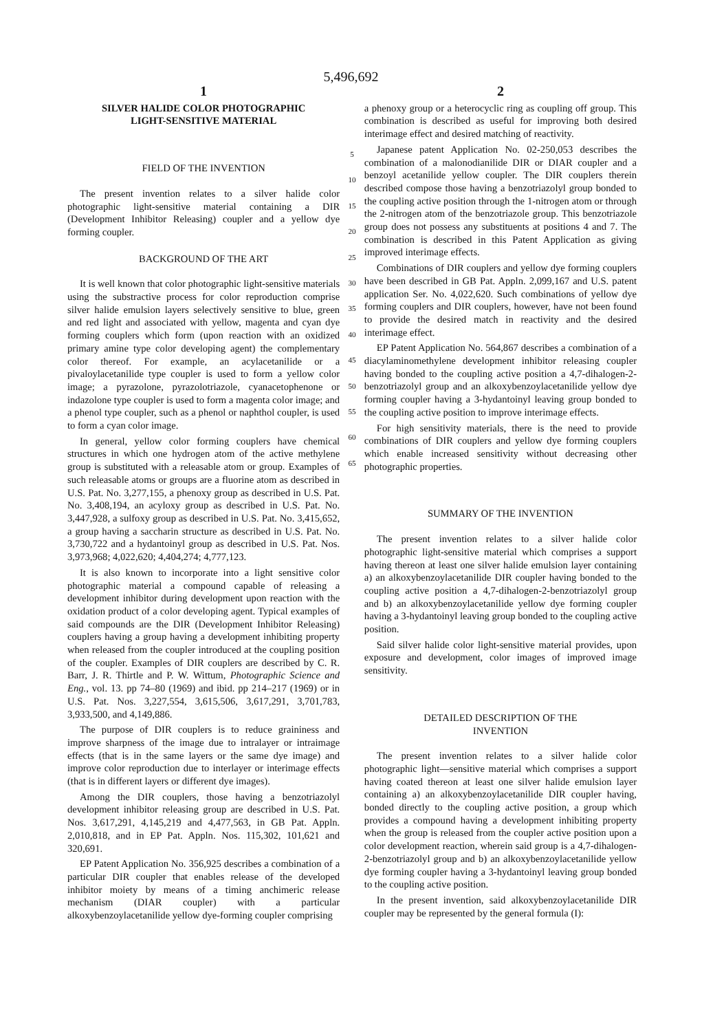5,496,692
1
SILVER HALIDE COLOR PHOTOGRAPHIC
LIGHT-SENSITIVE MATERIAL
FIELD OF THE INVENTION
The present invention relates to a silver halide color photographic light-sensitive material containing a DIR (Development Inhibitor Releasing) coupler and a yellow dye forming coupler.
BACKGROUND OF THE ART
It is well known that color photographic light-sensitive materials using the substractive process for color reproduction comprise silver halide emulsion layers selectively sensitive to blue, green and red light and associated with yellow, magenta and cyan dye forming couplers which form (upon reaction with an oxidized primary amine type color developing agent) the complementary color thereof. For example, an acylacetanilide or a pivaloylacetanilide type coupler is used to form a yellow color image; a pyrazolone, pyrazolotriazole, cyanacetophenone or indazolone type coupler is used to form a magenta color image; and a phenol type coupler, such as a phenol or naphthol coupler, is used to form a cyan color image.
In general, yellow color forming couplers have chemical structures in which one hydrogen atom of the active methylene group is substituted with a releasable atom or group. Examples of such releasable atoms or groups are a fluorine atom as described in U.S. Pat. No. 3,277,155, a phenoxy group as described in U.S. Pat. No. 3,408,194, an acyloxy group as described in U.S. Pat. No. 3,447,928, a sulfoxy group as described in U.S. Pat. No. 3,415,652, a group having a saccharin structure as described in U.S. Pat. No. 3,730,722 and a hydantoinyl group as described in U.S. Pat. Nos. 3,973,968; 4,022,620; 4,404,274; 4,777,123.
It is also known to incorporate into a light sensitive color photographic material a compound capable of releasing a development inhibitor during development upon reaction with the oxidation product of a color developing agent. Typical examples of said compounds are the DIR (Development Inhibitor Releasing) couplers having a group having a development inhibiting property when released from the coupler introduced at the coupling position of the coupler. Examples of DIR couplers are described by C. R. Barr, J. R. Thirtle and P. W. Wittum, Photographic Science and Eng., vol. 13. pp 74–80 (1969) and ibid. pp 214–217 (1969) or in U.S. Pat. Nos. 3,227,554, 3,615,506, 3,617,291, 3,701,783, 3,933,500, and 4,149,886.
The purpose of DIR couplers is to reduce graininess and improve sharpness of the image due to intralayer or intraimage effects (that is in the same layers or the same dye image) and improve color reproduction due to interlayer or interimage effects (that is in different layers or different dye images).
Among the DIR couplers, those having a benzotriazolyl development inhibitor releasing group are described in U.S. Pat. Nos. 3,617,291, 4,145,219 and 4,477,563, in GB Pat. Appln. 2,010,818, and in EP Pat. Appln. Nos. 115,302, 101,621 and 320,691.
EP Patent Application No. 356,925 describes a combination of a particular DIR coupler that enables release of the developed inhibitor moiety by means of a timing anchimeric release mechanism (DIAR coupler) with a particular alkoxybenzoylacetanilide yellow dye-forming coupler comprising
5
10
15
20
25
30
35
40
45
50
55
60
65
2
a phenoxy group or a heterocyclic ring as coupling off group. This combination is described as useful for improving both desired interimage effect and desired matching of reactivity.
Japanese patent Application No. 02-250,053 describes the combination of a malonodianilide DIR or DIAR coupler and a benzoyl acetanilide yellow coupler. The DIR couplers therein described compose those having a benzotriazolyl group bonded to the coupling active position through the 1-nitrogen atom or through the 2-nitrogen atom of the benzotriazole group. This benzotriazole group does not possess any substituents at positions 4 and 7. The combination is described in this Patent Application as giving improved interimage effects.
Combinations of DIR couplers and yellow dye forming couplers have been described in GB Pat. Appln. 2,099,167 and U.S. patent application Ser. No. 4,022,620. Such combinations of yellow dye forming couplers and DIR couplers, however, have not been found to provide the desired match in reactivity and the desired interimage effect.
EP Patent Application No. 564,867 describes a combination of a diacylaminomethylene development inhibitor releasing coupler having bonded to the coupling active position a 4,7-dihalogen-2-benzotriazolyl group and an alkoxybenzoylacetanilide yellow dye forming coupler having a 3-hydantoinyl leaving group bonded to the coupling active position to improve interimage effects.
For high sensitivity materials, there is the need to provide combinations of DIR couplers and yellow dye forming couplers which enable increased sensitivity without decreasing other photographic properties.
SUMMARY OF THE INVENTION
The present invention relates to a silver halide color photographic light-sensitive material which comprises a support having thereon at least one silver halide emulsion layer containing a) an alkoxybenzoylacetanilide DIR coupler having bonded to the coupling active position a 4,7-dihalogen-2-benzotriazolyl group and b) an alkoxybenzoylacetanilide yellow dye forming coupler having a 3-hydantoinyl leaving group bonded to the coupling active position.
Said silver halide color light-sensitive material provides, upon exposure and development, color images of improved image sensitivity.
DETAILED DESCRIPTION OF THE
INVENTION
The present invention relates to a silver halide color photographic light—sensitive material which comprises a support having coated thereon at least one silver halide emulsion layer containing a) an alkoxybenzoylacetanilide DIR coupler having, bonded directly to the coupling active position, a group which provides a compound having a development inhibiting property when the group is released from the coupler active position upon a color development reaction, wherein said group is a 4,7-dihalogen-2-benzotriazolyl group and b) an alkoxybenzoylacetanilide yellow dye forming coupler having a 3-hydantoinyl leaving group bonded to the coupling active position.
In the present invention, said alkoxybenzoylacetanilide DIR coupler may be represented by the general formula (I):